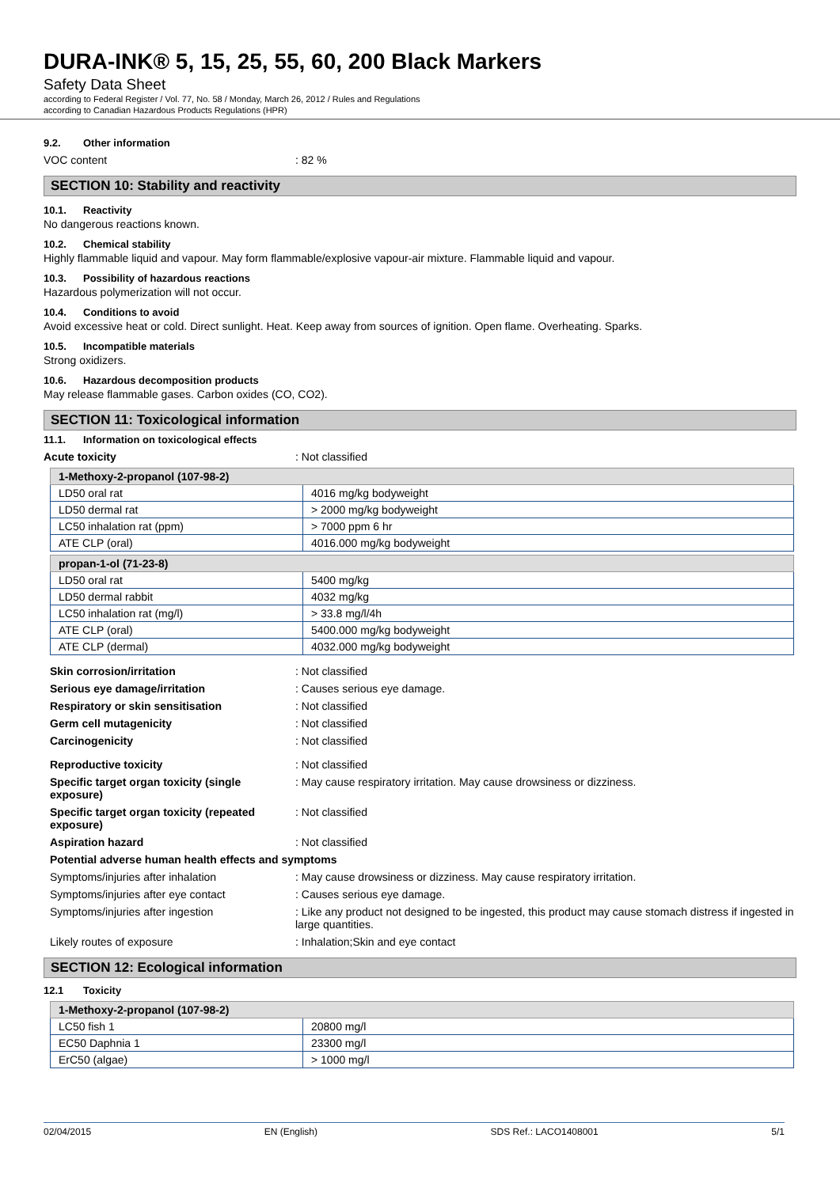DURA-INK® 5, 15, 25, 55, 60, 200 Black Markers
Safety Data Sheet
according to Federal Register / Vol. 77, No. 58 / Monday, March 26, 2012 / Rules and Regulations
according to Canadian Hazardous Products Regulations (HPR)
9.2. Other information
VOC content : 82 %
SECTION 10: Stability and reactivity
10.1. Reactivity
No dangerous reactions known.
10.2. Chemical stability
Highly flammable liquid and vapour. May form flammable/explosive vapour-air mixture. Flammable liquid and vapour.
10.3. Possibility of hazardous reactions
Hazardous polymerization will not occur.
10.4. Conditions to avoid
Avoid excessive heat or cold. Direct sunlight. Heat. Keep away from sources of ignition. Open flame. Overheating. Sparks.
10.5. Incompatible materials
Strong oxidizers.
10.6. Hazardous decomposition products
May release flammable gases. Carbon oxides (CO, CO2).
SECTION 11: Toxicological information
11.1. Information on toxicological effects
Acute toxicity : Not classified
| 1-Methoxy-2-propanol (107-98-2) | |
| --- | --- |
| LD50 oral rat | 4016 mg/kg bodyweight |
| LD50 dermal rat | > 2000 mg/kg bodyweight |
| LC50 inhalation rat (ppm) | > 7000 ppm 6 hr |
| ATE CLP (oral) | 4016.000 mg/kg bodyweight |
| propan-1-ol (71-23-8) | |
| --- | --- |
| LD50 oral rat | 5400 mg/kg |
| LD50 dermal rabbit | 4032 mg/kg |
| LC50 inhalation rat (mg/l) | > 33.8 mg/l/4h |
| ATE CLP (oral) | 5400.000 mg/kg bodyweight |
| ATE CLP (dermal) | 4032.000 mg/kg bodyweight |
Skin corrosion/irritation : Not classified
Serious eye damage/irritation : Causes serious eye damage.
Respiratory or skin sensitisation : Not classified
Germ cell mutagenicity : Not classified
Carcinogenicity : Not classified
Reproductive toxicity : Not classified
Specific target organ toxicity (single exposure)
: May cause respiratory irritation. May cause drowsiness or dizziness.
Specific target organ toxicity (repeated exposure)
: Not classified
Aspiration hazard : Not classified
Potential adverse human health effects and symptoms
Symptoms/injuries after inhalation : May cause drowsiness or dizziness. May cause respiratory irritation.
Symptoms/injuries after eye contact : Causes serious eye damage.
Symptoms/injuries after ingestion : Like any product not designed to be ingested, this product may cause stomach distress if ingested in large quantities.
Likely routes of exposure : Inhalation;Skin and eye contact
SECTION 12: Ecological information
12.1 Toxicity
| 1-Methoxy-2-propanol (107-98-2) | |
| --- | --- |
| LC50 fish 1 | 20800 mg/l |
| EC50 Daphnia 1 | 23300 mg/l |
| ErC50 (algae) | > 1000 mg/l |
02/04/2015 EN (English) SDS Ref.: LACO1408001 5/1